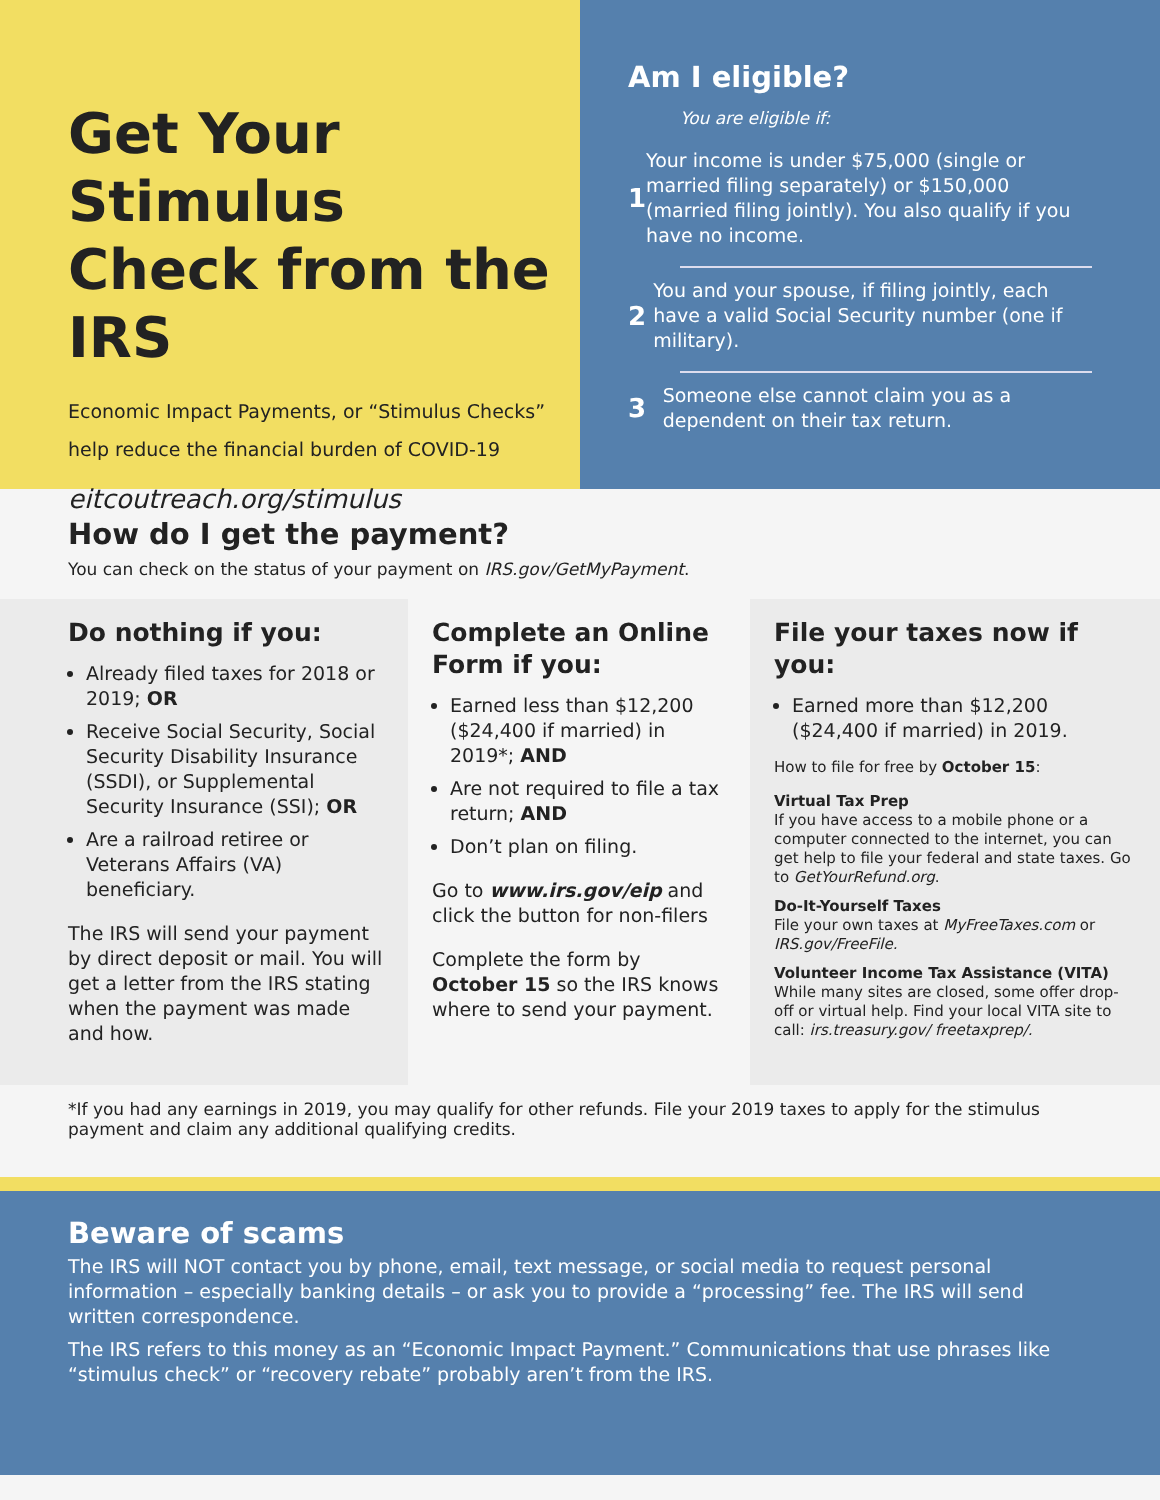Get Your Stimulus Check from the IRS
Economic Impact Payments, or “Stimulus Checks” help reduce the financial burden of COVID-19
eitcoutreach.org/stimulus
Am I eligible?
You are eligible if:
1
Your income is under $75,000 (single or married filing separately) or $150,000 (married filing jointly). You also qualify if you have no income.
2
You and your spouse, if filing jointly, each have a valid Social Security number (one if military).
3
Someone else cannot claim you as a dependent on their tax return.
How do I get the payment?
You can check on the status of your payment on IRS.gov/GetMyPayment.
Do nothing if you:
Already filed taxes for 2018 or 2019; OR
Receive Social Security, Social Security Disability Insurance (SSDI), or Supplemental Security Insurance (SSI); OR
Are a railroad retiree or Veterans Affairs (VA) beneficiary.
The IRS will send your payment by direct deposit or mail. You will get a letter from the IRS stating when the payment was made and how.
Complete an Online Form if you:
Earned less than $12,200 ($24,400 if married) in 2019*; AND
Are not required to file a tax return; AND
Don’t plan on filing.
Go to www.irs.gov/eip and click the button for non-filers
Complete the form by October 15 so the IRS knows where to send your payment.
File your taxes now if you:
Earned more than $12,200 ($24,400 if married) in 2019.
How to file for free by October 15:
Virtual Tax Prep
If you have access to a mobile phone or a computer connected to the internet, you can get help to file your federal and state taxes. Go to GetYourRefund.org.
Do-It-Yourself Taxes
File your own taxes at MyFreeTaxes.com or IRS.gov/FreeFile.
Volunteer Income Tax Assistance (VITA)
While many sites are closed, some offer drop-off or virtual help. Find your local VITA site to call: irs.treasury.gov/ freetaxprep/.
*If you had any earnings in 2019, you may qualify for other refunds. File your 2019 taxes to apply for the stimulus payment and claim any additional qualifying credits.
Beware of scams
The IRS will NOT contact you by phone, email, text message, or social media to request personal information – especially banking details – or ask you to provide a “processing” fee. The IRS will send written correspondence.
The IRS refers to this money as an “Economic Impact Payment.” Communications that use phrases like “stimulus check” or “recovery rebate” probably aren’t from the IRS.